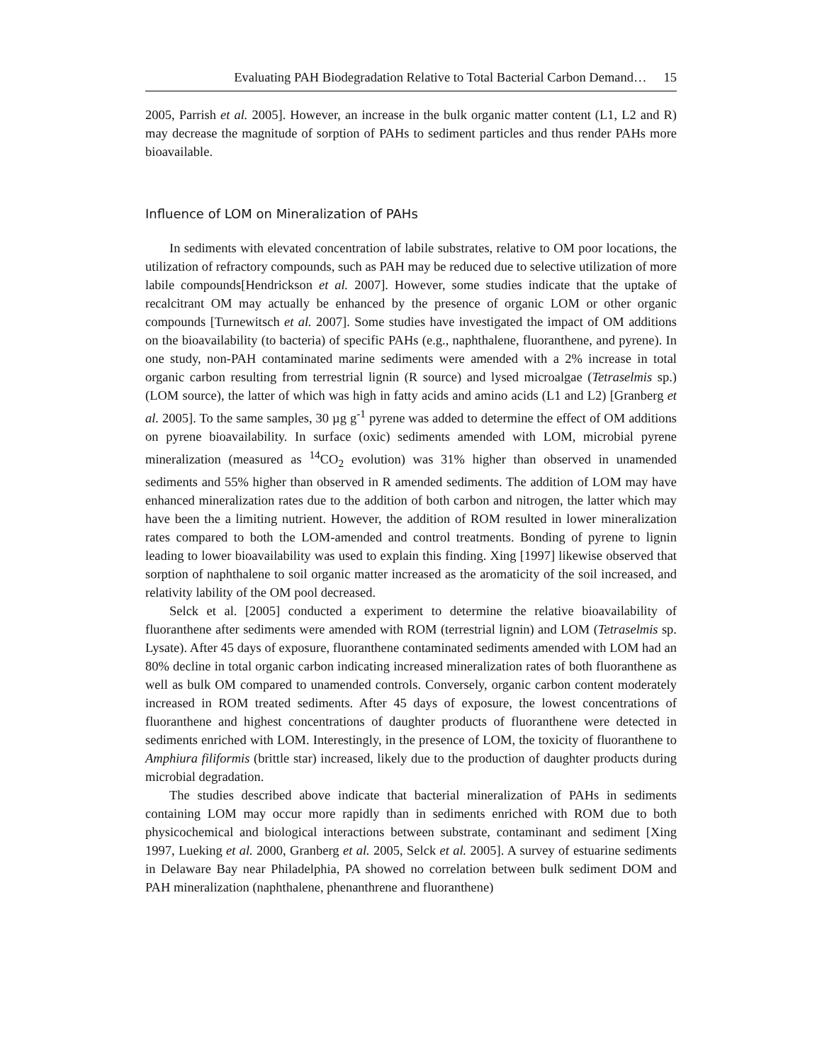Evaluating PAH Biodegradation Relative to Total Bacterial Carbon Demand… 15
2005, Parrish et al. 2005]. However, an increase in the bulk organic matter content (L1, L2 and R) may decrease the magnitude of sorption of PAHs to sediment particles and thus render PAHs more bioavailable.
Influence of LOM on Mineralization of PAHs
In sediments with elevated concentration of labile substrates, relative to OM poor locations, the utilization of refractory compounds, such as PAH may be reduced due to selective utilization of more labile compounds[Hendrickson et al. 2007]. However, some studies indicate that the uptake of recalcitrant OM may actually be enhanced by the presence of organic LOM or other organic compounds [Turnewitsch et al. 2007]. Some studies have investigated the impact of OM additions on the bioavailability (to bacteria) of specific PAHs (e.g., naphthalene, fluoranthene, and pyrene). In one study, non-PAH contaminated marine sediments were amended with a 2% increase in total organic carbon resulting from terrestrial lignin (R source) and lysed microalgae (Tetraselmis sp.) (LOM source), the latter of which was high in fatty acids and amino acids (L1 and L2) [Granberg et al. 2005]. To the same samples, 30 µg g<sup>-1</sup> pyrene was added to determine the effect of OM additions on pyrene bioavailability. In surface (oxic) sediments amended with LOM, microbial pyrene mineralization (measured as <sup>14</sup>CO<sub>2</sub> evolution) was 31% higher than observed in unamended sediments and 55% higher than observed in R amended sediments. The addition of LOM may have enhanced mineralization rates due to the addition of both carbon and nitrogen, the latter which may have been the a limiting nutrient. However, the addition of ROM resulted in lower mineralization rates compared to both the LOM-amended and control treatments. Bonding of pyrene to lignin leading to lower bioavailability was used to explain this finding. Xing [1997] likewise observed that sorption of naphthalene to soil organic matter increased as the aromaticity of the soil increased, and relativity lability of the OM pool decreased.
Selck et al. [2005] conducted a experiment to determine the relative bioavailability of fluoranthene after sediments were amended with ROM (terrestrial lignin) and LOM (Tetraselmis sp. Lysate). After 45 days of exposure, fluoranthene contaminated sediments amended with LOM had an 80% decline in total organic carbon indicating increased mineralization rates of both fluoranthene as well as bulk OM compared to unamended controls. Conversely, organic carbon content moderately increased in ROM treated sediments. After 45 days of exposure, the lowest concentrations of fluoranthene and highest concentrations of daughter products of fluoranthene were detected in sediments enriched with LOM. Interestingly, in the presence of LOM, the toxicity of fluoranthene to Amphiura filiformis (brittle star) increased, likely due to the production of daughter products during microbial degradation.
The studies described above indicate that bacterial mineralization of PAHs in sediments containing LOM may occur more rapidly than in sediments enriched with ROM due to both physicochemical and biological interactions between substrate, contaminant and sediment [Xing 1997, Lueking et al. 2000, Granberg et al. 2005, Selck et al. 2005]. A survey of estuarine sediments in Delaware Bay near Philadelphia, PA showed no correlation between bulk sediment DOM and PAH mineralization (naphthalene, phenanthrene and fluoranthene)